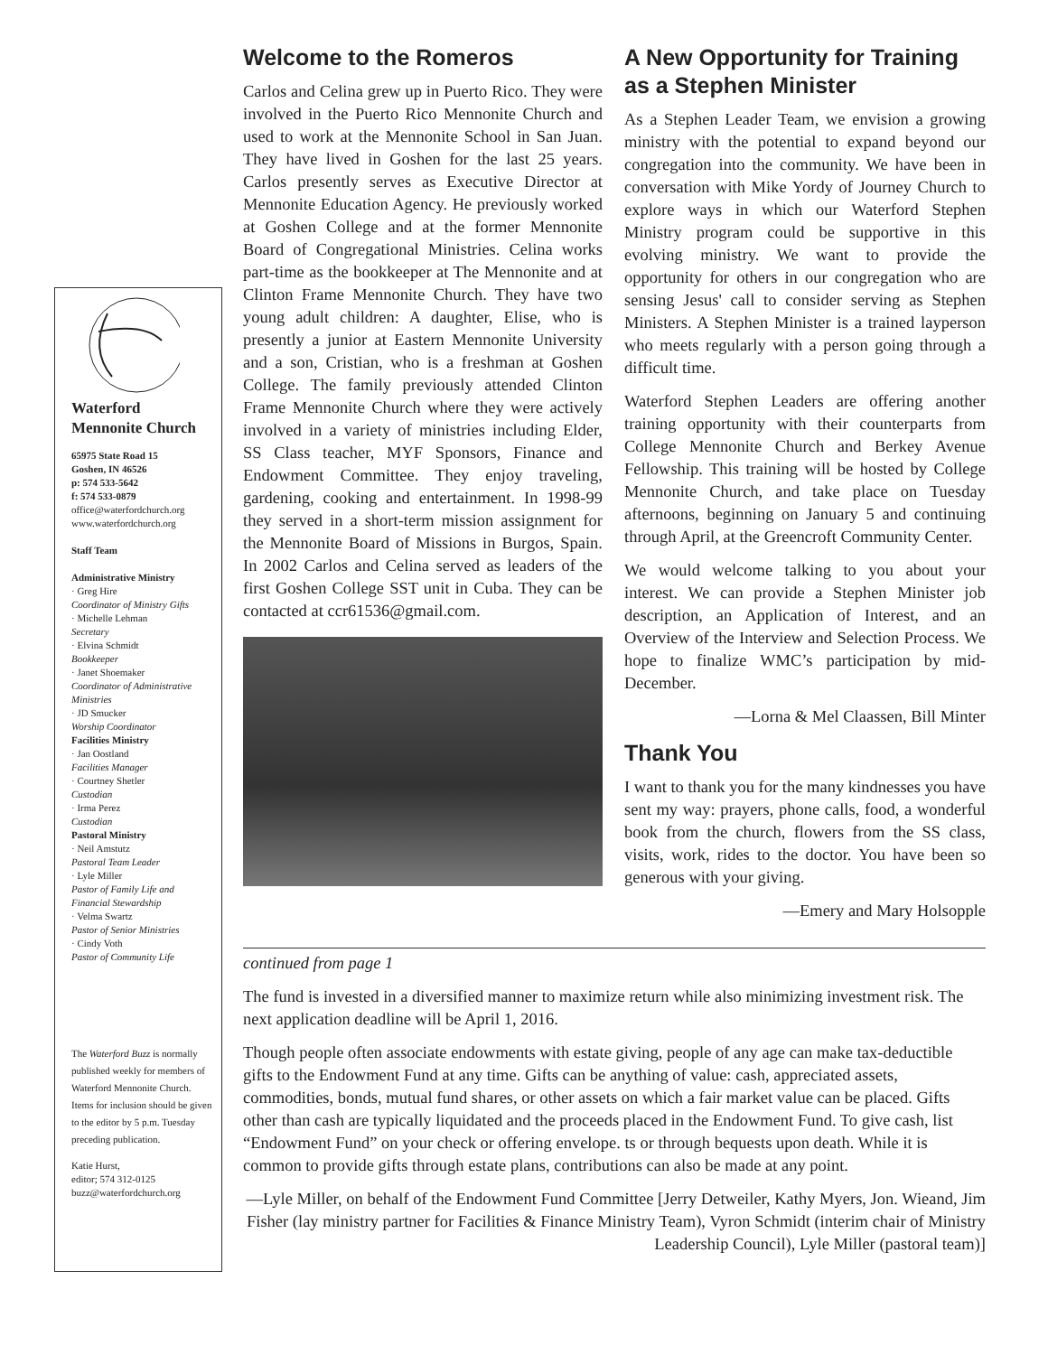Waterford Mennonite Church
65975 State Road 15
Goshen, IN 46526
p: 574 533-5642
f: 574 533-0879
office@waterfordchurch.org
www.waterfordchurch.org
Staff Team
Administrative Ministry
· Greg Hire
Coordinator of Ministry Gifts
· Michelle Lehman
Secretary
· Elvina Schmidt
Bookkeeper
· Janet Shoemaker
Coordinator of Administrative Ministries
· JD Smucker
Worship Coordinator
Facilities Ministry
· Jan Oostland
Facilities Manager
· Courtney Shetler
Custodian
· Irma Perez
Custodian
Pastoral Ministry
· Neil Amstutz
Pastoral Team Leader
· Lyle Miller
Pastor of Family Life and Financial Stewardship
· Velma Swartz
Pastor of Senior Ministries
· Cindy Voth
Pastor of Community Life
The Waterford Buzz is normally published weekly for members of Waterford Mennonite Church. Items for inclusion should be given to the editor by 5 p.m. Tuesday preceding publication.
Katie Hurst,
editor; 574 312-0125
buzz@waterfordchurch.org
Welcome to the Romeros
Carlos and Celina grew up in Puerto Rico. They were involved in the Puerto Rico Mennonite Church and used to work at the Mennonite School in San Juan. They have lived in Goshen for the last 25 years. Carlos presently serves as Executive Director at Mennonite Education Agency. He previously worked at Goshen College and at the former Mennonite Board of Congregational Ministries. Celina works part-time as the bookkeeper at The Mennonite and at Clinton Frame Mennonite Church. They have two young adult children: A daughter, Elise, who is presently a junior at Eastern Mennonite University and a son, Cristian, who is a freshman at Goshen College. The family previously attended Clinton Frame Mennonite Church where they were actively involved in a variety of ministries including Elder, SS Class teacher, MYF Sponsors, Finance and Endowment Committee. They enjoy traveling, gardening, cooking and entertainment. In 1998-99 they served in a short-term mission assignment for the Mennonite Board of Missions in Burgos, Spain. In 2002 Carlos and Celina served as leaders of the first Goshen College SST unit in Cuba. They can be contacted at ccr61536@gmail.com.
A New Opportunity for Training as a Stephen Minister
As a Stephen Leader Team, we envision a growing ministry with the potential to expand beyond our congregation into the community. We have been in conversation with Mike Yordy of Journey Church to explore ways in which our Waterford Stephen Ministry program could be supportive in this evolving ministry. We want to provide the opportunity for others in our congregation who are sensing Jesus' call to consider serving as Stephen Ministers. A Stephen Minister is a trained layperson who meets regularly with a person going through a difficult time.
Waterford Stephen Leaders are offering another training opportunity with their counterparts from College Mennonite Church and Berkey Avenue Fellowship. This training will be hosted by College Mennonite Church, and take place on Tuesday afternoons, beginning on January 5 and continuing through April, at the Greencroft Community Center.
We would welcome talking to you about your interest. We can provide a Stephen Minister job description, an Application of Interest, and an Overview of the Interview and Selection Process. We hope to finalize WMC’s participation by mid-December.
—Lorna & Mel Claassen, Bill Minter
Thank You
I want to thank you for the many kindnesses you have sent my way: prayers, phone calls, food, a wonderful book from the church, flowers from the SS class, visits, work, rides to the doctor. You have been so generous with your giving.
—Emery and Mary Holsopple
continued from page 1
The fund is invested in a diversified manner to maximize return while also minimizing investment risk. The next application deadline will be April 1, 2016.
Though people often associate endowments with estate giving, people of any age can make tax-deductible gifts to the Endowment Fund at any time. Gifts can be anything of value: cash, appreciated assets, commodities, bonds, mutual fund shares, or other assets on which a fair market value can be placed. Gifts other than cash are typically liquidated and the proceeds placed in the Endowment Fund. To give cash, list “Endowment Fund” on your check or offering envelope. ts or through bequests upon death. While it is common to provide gifts through estate plans, contributions can also be made at any point.
—Lyle Miller, on behalf of the Endowment Fund Committee [Jerry Detweiler, Kathy Myers, Jon. Wieand, Jim Fisher (lay ministry partner for Facilities & Finance Ministry Team), Vyron Schmidt (interim chair of Ministry Leadership Council), Lyle Miller (pastoral team)]